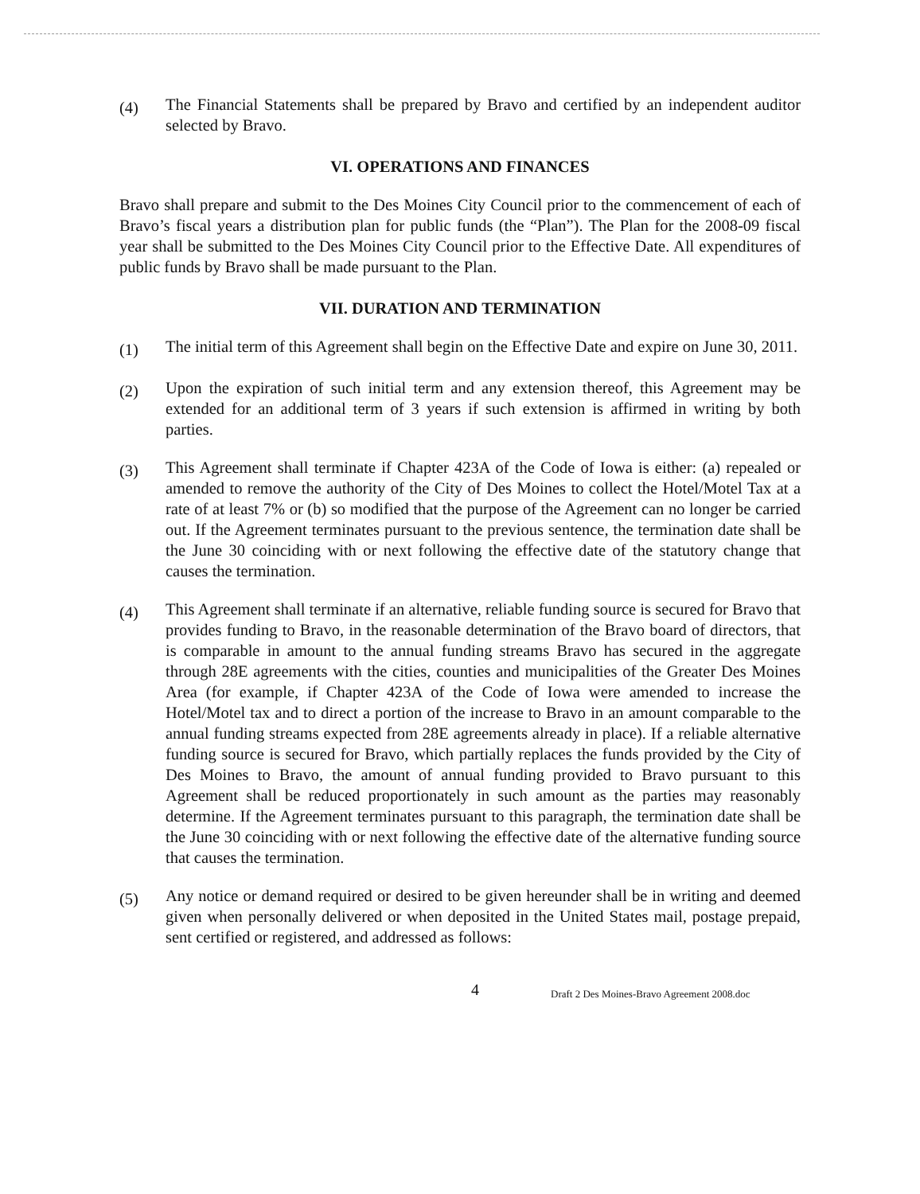(4)
The Financial Statements shall be prepared by Bravo and certified by an independent auditor selected by Bravo.
VI. OPERATIONS AND FINANCES
Bravo shall prepare and submit to the Des Moines City Council prior to the commencement of each of Bravo’s fiscal years a distribution plan for public funds (the “Plan”). The Plan for the 2008-09 fiscal year shall be submitted to the Des Moines City Council prior to the Effective Date. All expenditures of public funds by Bravo shall be made pursuant to the Plan.
VII. DURATION AND TERMINATION
(1)
The initial term of this Agreement shall begin on the Effective Date and expire on June 30, 2011.
(2)
Upon the expiration of such initial term and any extension thereof, this Agreement may be extended for an additional term of 3 years if such extension is affirmed in writing by both parties.
(3)
This Agreement shall terminate if Chapter 423A of the Code of Iowa is either: (a) repealed or amended to remove the authority of the City of Des Moines to collect the Hotel/Motel Tax at a rate of at least 7% or (b) so modified that the purpose of the Agreement can no longer be carried out. If the Agreement terminates pursuant to the previous sentence, the termination date shall be the June 30 coinciding with or next following the effective date of the statutory change that causes the termination.
(4)
This Agreement shall terminate if an alternative, reliable funding source is secured for Bravo that provides funding to Bravo, in the reasonable determination of the Bravo board of directors, that is comparable in amount to the annual funding streams Bravo has secured in the aggregate through 28E agreements with the cities, counties and municipalities of the Greater Des Moines Area (for example, if Chapter 423A of the Code of Iowa were amended to increase the Hotel/Motel tax and to direct a portion of the increase to Bravo in an amount comparable to the annual funding streams expected from 28E agreements already in place). If a reliable alternative funding source is secured for Bravo, which partially replaces the funds provided by the City of Des Moines to Bravo, the amount of annual funding provided to Bravo pursuant to this Agreement shall be reduced proportionately in such amount as the parties may reasonably determine. If the Agreement terminates pursuant to this paragraph, the termination date shall be the June 30 coinciding with or next following the effective date of the alternative funding source that causes the termination.
(5)
Any notice or demand required or desired to be given hereunder shall be in writing and deemed given when personally delivered or when deposited in the United States mail, postage prepaid, sent certified or registered, and addressed as follows:
4 Draft 2 Des Moines-Bravo Agreement 2008.doc